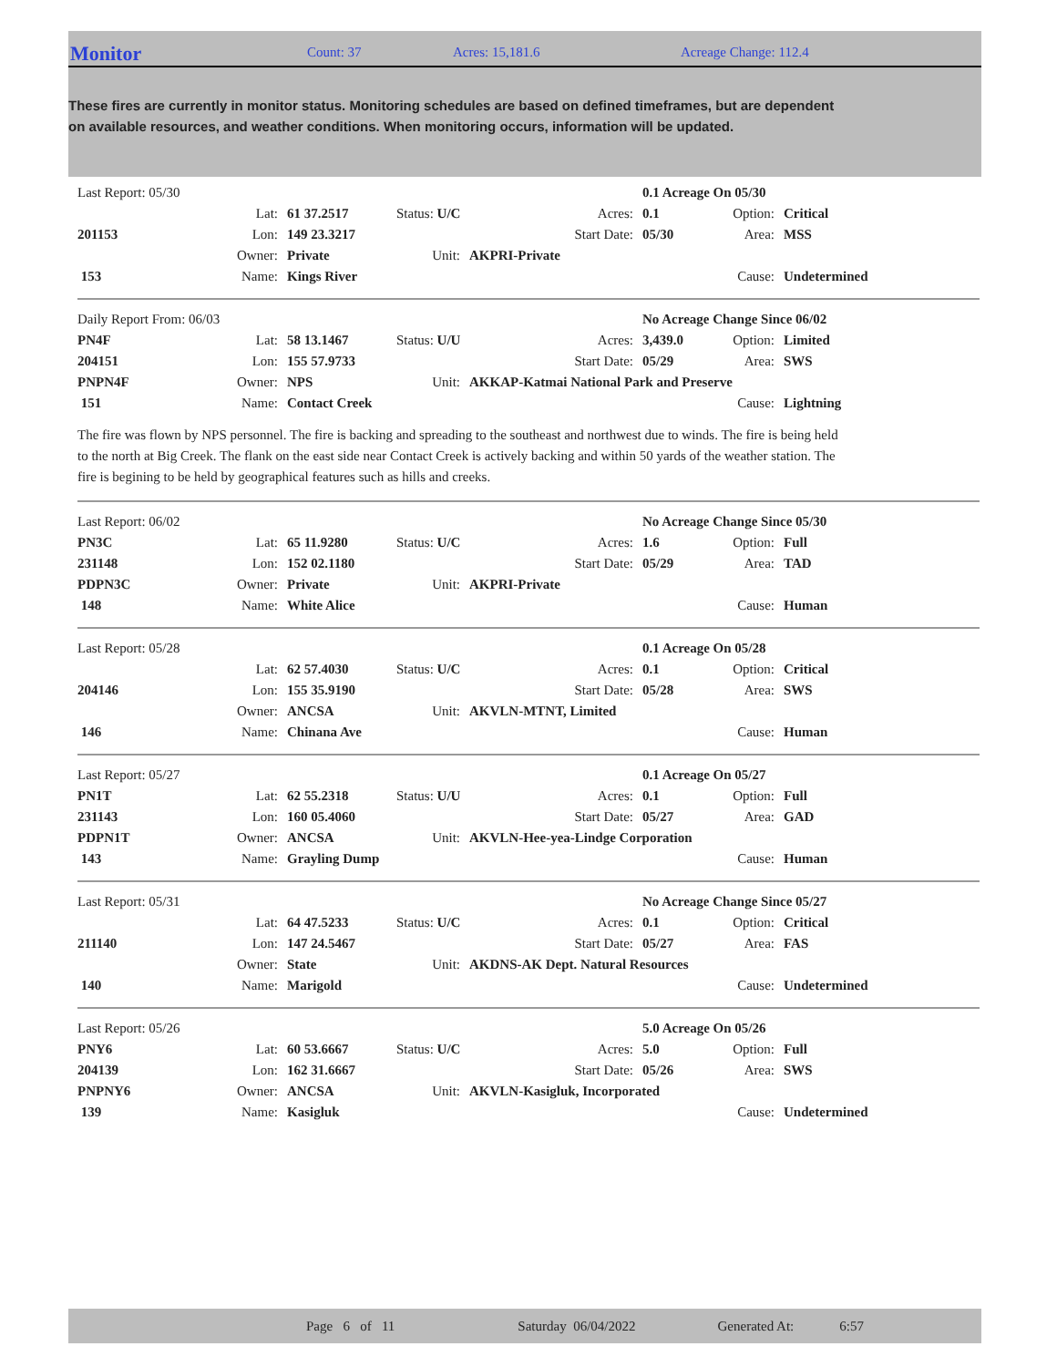Monitor
Count: 37 Acres: 15,181.6 Acreage Change: 112.4
These fires are currently in monitor status. Monitoring schedules are based on defined timeframes, but are dependent on available resources, and weather conditions. When monitoring occurs, information will be updated.
| Last Report: 05/30 | | | | | | 0.1 Acreage On 05/30 | | |
| | Lat: | 61 37.2517 | Status: U/C | | Acres: | 0.1 | Option: | Critical |
| 201153 | Lon: | 149 23.3217 | | | Start Date: | 05/30 | Area: | MSS |
| | Owner: | Private | Unit: | AKPRI-Private | | | | |
| 153 | Name: | Kings River | | | | | Cause: | Undetermined |
| Daily Report From: 06/03 | | | | | | No Acreage Change Since 06/02 | | |
| PN4F | Lat: | 58 13.1467 | Status: U/U | | Acres: | 3,439.0 | Option: | Limited |
| 204151 | Lon: | 155 57.9733 | | | Start Date: | 05/29 | Area: | SWS |
| PNPN4F | Owner: | NPS | Unit: | AKKAP-Katmai National Park and Preserve | | | | |
| 151 | Name: | Contact Creek | | | | | Cause: | Lightning |
The fire was flown by NPS personnel. The fire is backing and spreading to the southeast and northwest due to winds. The fire is being held to the north at Big Creek. The flank on the east side near Contact Creek is actively backing and within 50 yards of the weather station. The fire is begining to be held by geographical features such as hills and creeks.
| Last Report: 06/02 | | | | | | No Acreage Change Since 05/30 | | |
| PN3C | Lat: | 65 11.9280 | Status: U/C | | Acres: | 1.6 | Option: | Full |
| 231148 | Lon: | 152 02.1180 | | | Start Date: | 05/29 | Area: | TAD |
| PDPN3C | Owner: | Private | Unit: | AKPRI-Private | | | | |
| 148 | Name: | White Alice | | | | | Cause: | Human |
| Last Report: 05/28 | | | | | | 0.1 Acreage On 05/28 | | |
| | Lat: | 62 57.4030 | Status: U/C | | Acres: | 0.1 | Option: | Critical |
| 204146 | Lon: | 155 35.9190 | | | Start Date: | 05/28 | Area: | SWS |
| | Owner: | ANCSA | Unit: | AKVLN-MTNT, Limited | | | | |
| 146 | Name: | Chinana Ave | | | | | Cause: | Human |
| Last Report: 05/27 | | | | | | 0.1 Acreage On 05/27 | | |
| PN1T | Lat: | 62 55.2318 | Status: U/U | | Acres: | 0.1 | Option: | Full |
| 231143 | Lon: | 160 05.4060 | | | Start Date: | 05/27 | Area: | GAD |
| PDPN1T | Owner: | ANCSA | Unit: | AKVLN-Hee-yea-Lindge Corporation | | | | |
| 143 | Name: | Grayling Dump | | | | | Cause: | Human |
| Last Report: 05/31 | | | | | | No Acreage Change Since 05/27 | | |
| | Lat: | 64 47.5233 | Status: U/C | | Acres: | 0.1 | Option: | Critical |
| 211140 | Lon: | 147 24.5467 | | | Start Date: | 05/27 | Area: | FAS |
| | Owner: | State | Unit: | AKDNS-AK Dept. Natural Resources | | | | |
| 140 | Name: | Marigold | | | | | Cause: | Undetermined |
| Last Report: 05/26 | | | | | | 5.0 Acreage On 05/26 | | |
| PNY6 | Lat: | 60 53.6667 | Status: U/C | | Acres: | 5.0 | Option: | Full |
| 204139 | Lon: | 162 31.6667 | | | Start Date: | 05/26 | Area: | SWS |
| PNPNY6 | Owner: | ANCSA | Unit: | AKVLN-Kasigluk, Incorporated | | | | |
| 139 | Name: | Kasigluk | | | | | Cause: | Undetermined |
Page 6 of 11 Saturday 06/04/2022 Generated At: 6:57